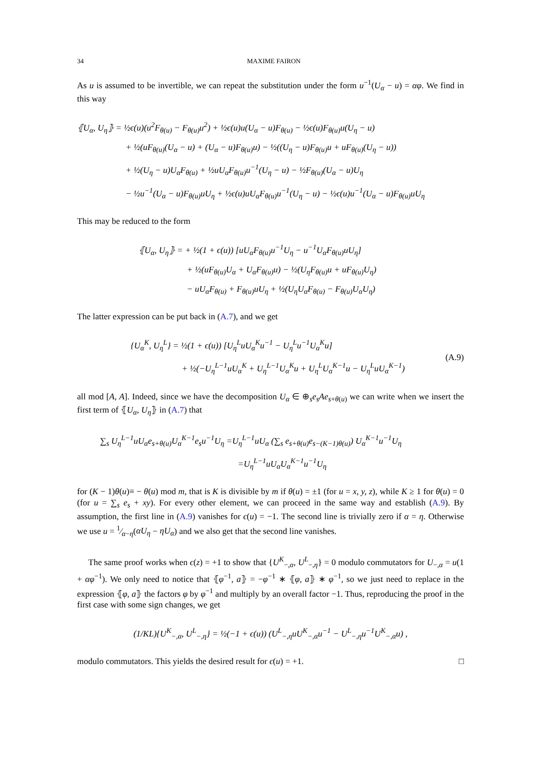34 MAXIME FAIRON
As u is assumed to be invertible, we can repeat the substitution under the form u<sup>−1</sup>(U<sub>α</sub> − u) = αφ. We find in this way
⦃U<sub>α</sub>, U<sub>η</sub>⦄ = ½ϵ(u)(u<sup>2</sup>F<sub>θ(u)</sub> − F<sub>θ(u)</sub>u<sup>2</sup>) + ½ϵ(u)u(U<sub>α</sub> − u)F<sub>θ(u)</sub> − ½ϵ(u)F<sub>θ(u)</sub>u(U<sub>η</sub> − u)
+ ½(uF<sub>θ(u)</sub>(U<sub>α</sub> − u) + (U<sub>α</sub> − u)F<sub>θ(u)</sub>u) − ½((U<sub>η</sub> − u)F<sub>θ(u)</sub>u + uF<sub>θ(u)</sub>(U<sub>η</sub> − u))
+ ½(U<sub>η</sub> − u)U<sub>α</sub>F<sub>θ(u)</sub> + ½uU<sub>α</sub>F<sub>θ(u)</sub>u<sup>−1</sup>(U<sub>η</sub> − u) − ½F<sub>θ(u)</sub>(U<sub>α</sub> − u)U<sub>η</sub>
− ½u<sup>−1</sup>(U<sub>α</sub> − u)F<sub>θ(u)</sub>uU<sub>η</sub> + ½ϵ(u)uU<sub>α</sub>F<sub>θ(u)</sub>u<sup>−1</sup>(U<sub>η</sub> − u) − ½ϵ(u)u<sup>−1</sup>(U<sub>α</sub> − u)F<sub>θ(u)</sub>uU<sub>η</sub>
This may be reduced to the form
⦃U<sub>α</sub>, U<sub>η</sub>⦄ = + ½(1 + ϵ(u)) [uU<sub>α</sub>F<sub>θ(u)</sub>u<sup>−1</sup>U<sub>η</sub> − u<sup>−1</sup>U<sub>α</sub>F<sub>θ(u)</sub>uU<sub>η</sub>]
+ ½(uF<sub>θ(u)</sub>U<sub>α</sub> + U<sub>α</sub>F<sub>θ(u)</sub>u) − ½(U<sub>η</sub>F<sub>θ(u)</sub>u + uF<sub>θ(u)</sub>U<sub>η</sub>)
− uU<sub>α</sub>F<sub>θ(u)</sub> + F<sub>θ(u)</sub>uU<sub>η</sub> + ½(U<sub>η</sub>U<sub>α</sub>F<sub>θ(u)</sub> − F<sub>θ(u)</sub>U<sub>α</sub>U<sub>η</sub>)
The latter expression can be put back in (A.7), and we get
(A.9)
{U<sub>α</sub><sup>K</sup>, U<sub>η</sub><sup>L</sup>} = ½(1 + ϵ(u)) [U<sub>η</sub><sup>L</sup>uU<sub>α</sub><sup>K</sup>u<sup>−1</sup> − U<sub>η</sub><sup>L</sup>u<sup>−1</sup>U<sub>α</sub><sup>K</sup>u]
+ ½(−U<sub>η</sub><sup>L−1</sup>uU<sub>α</sub><sup>K</sup> + U<sub>η</sub><sup>L−1</sup>U<sub>α</sub><sup>K</sup>u + U<sub>η</sub><sup>L</sup>U<sub>α</sub><sup>K−1</sup>u − U<sub>η</sub><sup>L</sup>uU<sub>α</sub><sup>K−1</sup>)
all mod [A, A]. Indeed, since we have the decomposition U<sub>α</sub> ∈ ⊕<sub>s</sub>e<sub>s</sub>Ae<sub>s+θ(u)</sub> we can write when we insert the first term of ⦃U<sub>α</sub>, U<sub>η</sub>⦄ in (A.7) that
∑<sub>s</sub> U<sub>η</sub><sup>L−1</sup>uU<sub>α</sub>e<sub>s+θ(u)</sub>U<sub>α</sub><sup>K−1</sup>e<sub>s</sub>u<sup>−1</sup>U<sub>η</sub> =U<sub>η</sub><sup>L−1</sup>uU<sub>α</sub> (∑<sub>s</sub> e<sub>s+θ(u)</sub>e<sub>s−(K−1)θ(u)</sub>) U<sub>α</sub><sup>K−1</sup>u<sup>−1</sup>U<sub>η</sub>
=U<sub>η</sub><sup>L−1</sup>uU<sub>α</sub>U<sub>α</sub><sup>K−1</sup>u<sup>−1</sup>U<sub>η</sub>
for (K − 1)θ(u)≡ − θ(u) mod m, that is K is divisible by m if θ(u) = ±1 (for u = x, y, z), while K ≥ 1 for θ(u) = 0 (for u = ∑<sub>s</sub> e<sub>s</sub> + xy). For every other element, we can proceed in the same way and establish (A.9). By assumption, the first line in (A.9) vanishes for ϵ(u) = −1. The second line is trivially zero if α = η. Otherwise we use u = 1⁄α−η(αU<sub>η</sub> − ηU<sub>α</sub>) and we also get that the second line vanishes.
The same proof works when ϵ(z) = +1 to show that {U<sup>K</sup><sub>−,α</sub>, U<sup>L</sup><sub>−,η</sub>} = 0 modulo commutators for U<sub>−,α</sub> = u(1 + αφ<sup>−1</sup>). We only need to notice that ⦃φ<sup>−1</sup>, a⦄ = −φ<sup>−1</sup> ∗ ⦃φ, a⦄ ∗ φ<sup>−1</sup>, so we just need to replace in the expression ⦃φ, a⦄ the factors φ by φ<sup>−1</sup> and multiply by an overall factor −1. Thus, reproducing the proof in the first case with some sign changes, we get
(1/KL){U<sup>K</sup><sub>−,α</sub>, U<sup>L</sup><sub>−,η</sub>} = ½(−1 + ϵ(u)) (U<sup>L</sup><sub>−,η</sub>uU<sup>K</sup><sub>−,α</sub>u<sup>−1</sup> − U<sup>L</sup><sub>−,η</sub>u<sup>−1</sup>U<sup>K</sup><sub>−,α</sub>u) ,
modulo commutators. This yields the desired result for ϵ(u) = +1. □